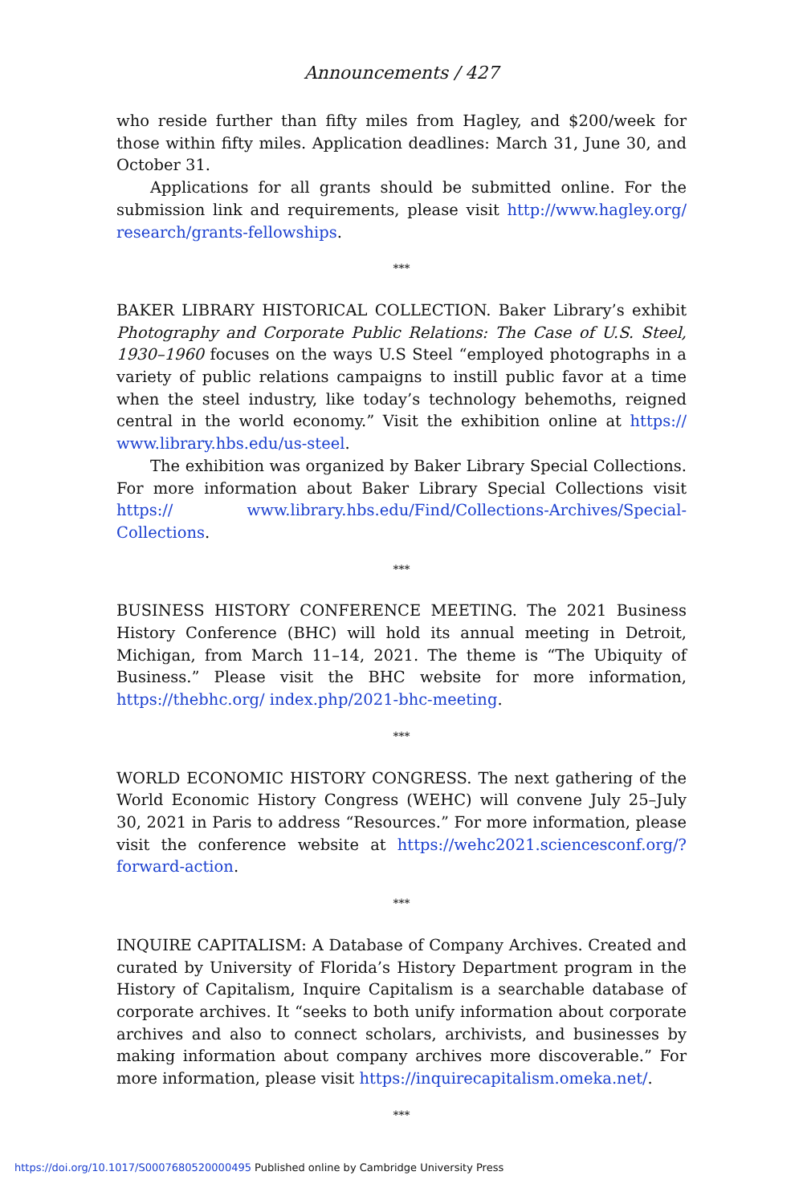Announcements / 427
who reside further than fifty miles from Hagley, and $200/week for those within fifty miles. Application deadlines: March 31, June 30, and October 31.
Applications for all grants should be submitted online. For the submission link and requirements, please visit http://www.hagley.org/ research/grants-fellowships.
***
BAKER LIBRARY HISTORICAL COLLECTION. Baker Library’s exhibit Photography and Corporate Public Relations: The Case of U.S. Steel, 1930–1960 focuses on the ways U.S Steel “employed photographs in a variety of public relations campaigns to instill public favor at a time when the steel industry, like today’s technology behemoths, reigned central in the world economy.” Visit the exhibition online at https:// www.library.hbs.edu/us-steel.
The exhibition was organized by Baker Library Special Collections. For more information about Baker Library Special Collections visit https:// www.library.hbs.edu/Find/Collections-Archives/Special-Collections.
***
BUSINESS HISTORY CONFERENCE MEETING. The 2021 Business History Conference (BHC) will hold its annual meeting in Detroit, Michigan, from March 11–14, 2021. The theme is “The Ubiquity of Business.” Please visit the BHC website for more information, https://thebhc.org/ index.php/2021-bhc-meeting.
***
WORLD ECONOMIC HISTORY CONGRESS. The next gathering of the World Economic History Congress (WEHC) will convene July 25–July 30, 2021 in Paris to address “Resources.” For more information, please visit the conference website at https://wehc2021.sciencesconf.org/? forward-action.
***
INQUIRE CAPITALISM: A Database of Company Archives. Created and curated by University of Florida’s History Department program in the History of Capitalism, Inquire Capitalism is a searchable database of corporate archives. It “seeks to both unify information about corporate archives and also to connect scholars, archivists, and businesses by making information about company archives more discoverable.” For more information, please visit https://inquirecapitalism.omeka.net/.
***
https://doi.org/10.1017/S0007680520000495 Published online by Cambridge University Press